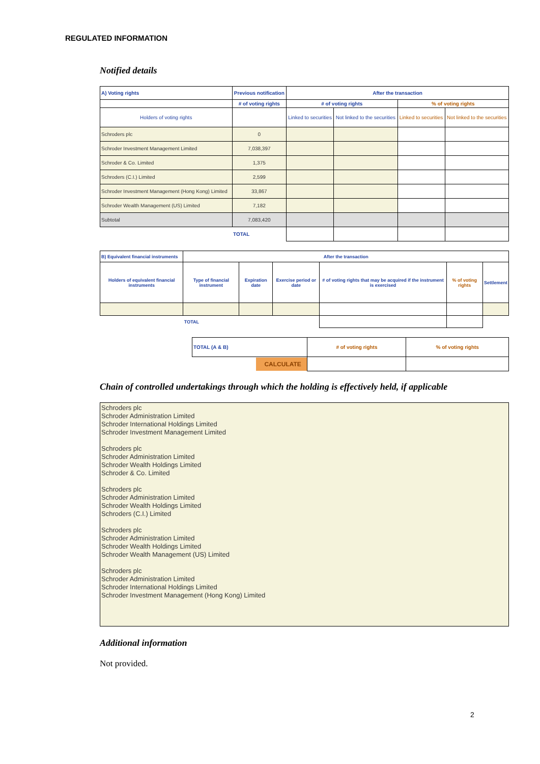REGULATED INFORMATION
Notified details
| A) Voting rights | Previous notification | After the transaction | | | |
| --- | --- | --- | --- | --- | --- |
| | # of voting rights | # of voting rights | | % of voting rights | |
| Holders of voting rights | | Linked to securities | Not linked to the securities | Linked to securities | Not linked to the securities |
| Schroders plc | 0 | | | | |
| Schroder Investment Management Limited | 7,038,397 | | | | |
| Schroder & Co. Limited | 1,375 | | | | |
| Schroders (C.I.) Limited | 2,599 | | | | |
| Schroder Investment Management (Hong Kong) Limited | 33,867 | | | | |
| Schroder Wealth Management (US) Limited | 7,182 | | | | |
| Subtotal | 7,083,420 | | | | |
| | TOTAL | | | | |
| B) Equivalent financial instruments | After the transaction | | | | | |
| --- | --- | --- | --- | --- | --- | --- |
| Holders of equivalent financial instruments | Type of financial instrument | Expiration date | Exercise period or date | # of voting rights that may be acquired if the instrument is exercised | % of voting rights | Settlement |
| | TOTAL | | | | | |
| TOTAL (A & B) | # of voting rights | % of voting rights |
| CALCULATE | | |
Chain of controlled undertakings through which the holding is effectively held, if applicable
Schroders plc
Schroder Administration Limited
Schroder International Holdings Limited
Schroder Investment Management Limited
Schroders plc
Schroder Administration Limited
Schroder Wealth Holdings Limited
Schroder & Co. Limited
Schroders plc
Schroder Administration Limited
Schroder Wealth Holdings Limited
Schroders (C.I.) Limited
Schroders plc
Schroder Administration Limited
Schroder Wealth Holdings Limited
Schroder Wealth Management (US) Limited
Schroders plc
Schroder Administration Limited
Schroder International Holdings Limited
Schroder Investment Management (Hong Kong) Limited
Additional information
Not provided.
2